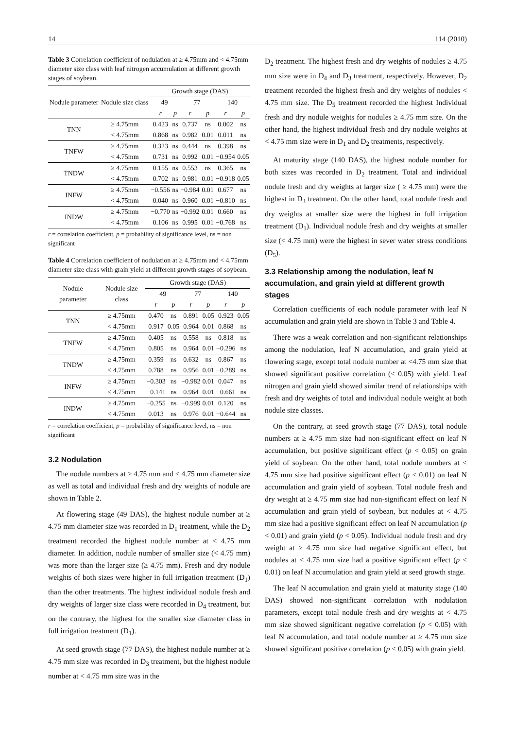14 114 (2010)
Table 3 Correlation coefficient of nodulation at ≥ 4.75mm and < 4.75mm diameter size class with leaf nitrogen accumulation at different growth stages of soybean.
| Nodule parameter | Nodule size class | Growth stage (DAS) | | | | | |
| --- | --- | --- | --- | --- | --- | --- | --- |
| | | 49 | | 77 | | 140 | |
| | | r | p | r | p | r | p |
| TNN | ≥ 4.75mm | 0.423 | ns | 0.737 | ns | 0.002 | ns |
| | < 4.75mm | 0.868 | ns | 0.982 | 0.01 | 0.011 | ns |
| TNFW | ≥ 4.75mm | 0.323 | ns | 0.444 | ns | 0.398 | ns |
| | < 4.75mm | 0.731 | ns | 0.992 | 0.01 | −0.954 | 0.05 |
| TNDW | ≥ 4.75mm | 0.155 | ns | 0.553 | ns | 0.365 | ns |
| | < 4.75mm | 0.702 | ns | 0.981 | 0.01 | −0.918 | 0.05 |
| INFW | ≥ 4.75mm | −0.556 | ns | −0.984 | 0.01 | 0.677 | ns |
| | < 4.75mm | 0.040 | ns | 0.960 | 0.01 | −0.810 | ns |
| INDW | ≥ 4.75mm | −0.770 | ns | −0.992 | 0.01 | 0.660 | ns |
| | < 4.75mm | 0.106 | ns | 0.995 | 0.01 | −0.768 | ns |
r = correlation coefficient, p = probability of significance level, ns = non significant
Table 4 Correlation coefficient of nodulation at ≥ 4.75mm and < 4.75mm diameter size class with grain yield at different growth stages of soybean.
| Nodule parameter | Nodule size class | Growth stage (DAS) | | | | | |
| --- | --- | --- | --- | --- | --- | --- | --- |
| | | 49 | | 77 | | 140 | |
| | | r | p | r | p | r | p |
| TNN | ≥ 4.75mm | 0.470 | ns | 0.891 | 0.05 | 0.923 | 0.05 |
| | < 4.75mm | 0.917 | 0.05 | 0.964 | 0.01 | 0.868 | ns |
| TNFW | ≥ 4.75mm | 0.405 | ns | 0.558 | ns | 0.818 | ns |
| | < 4.75mm | 0.805 | ns | 0.964 | 0.01 | −0.296 | ns |
| TNDW | ≥ 4.75mm | 0.359 | ns | 0.632 | ns | 0.867 | ns |
| | < 4.75mm | 0.788 | ns | 0.956 | 0.01 | −0.289 | ns |
| INFW | ≥ 4.75mm | −0.303 | ns | −0.982 | 0.01 | 0.047 | ns |
| | < 4.75mm | −0.141 | ns | 0.964 | 0.01 | −0.661 | ns |
| INDW | ≥ 4.75mm | −0.255 | ns | −0.999 | 0.01 | 0.120 | ns |
| | < 4.75mm | 0.013 | ns | 0.976 | 0.01 | −0.644 | ns |
r = correlation coefficient, p = probability of significance level, ns = non significant
3.2 Nodulation
The nodule numbers at ≥ 4.75 mm and < 4.75 mm diameter size as well as total and individual fresh and dry weights of nodule are shown in Table 2.
At flowering stage (49 DAS), the highest nodule number at ≥ 4.75 mm diameter size was recorded in D<sub>1</sub> treatment, while the D<sub>2</sub> treatment recorded the highest nodule number at < 4.75 mm diameter. In addition, nodule number of smaller size (< 4.75 mm) was more than the larger size (≥ 4.75 mm). Fresh and dry nodule weights of both sizes were higher in full irrigation treatment (D<sub>1</sub>) than the other treatments. The highest individual nodule fresh and dry weights of larger size class were recorded in D<sub>4</sub> treatment, but on the contrary, the highest for the smaller size diameter class in full irrigation treatment (D<sub>1</sub>).
At seed growth stage (77 DAS), the highest nodule number at ≥ 4.75 mm size was recorded in D<sub>3</sub> treatment, but the highest nodule number at < 4.75 mm size was in the
D<sub>2</sub> treatment. The highest fresh and dry weights of nodules ≥ 4.75 mm size were in D<sub>4</sub> and D<sub>3</sub> treatment, respectively. However, D<sub>2</sub> treatment recorded the highest fresh and dry weights of nodules < 4.75 mm size. The D<sub>5</sub> treatment recorded the highest Individual fresh and dry nodule weights for nodules ≥ 4.75 mm size. On the other hand, the highest individual fresh and dry nodule weights at < 4.75 mm size were in D<sub>1</sub> and D<sub>2</sub> treatments, respectively.
At maturity stage (140 DAS), the highest nodule number for both sizes was recorded in D<sub>2</sub> treatment. Total and individual nodule fresh and dry weights at larger size ( ≥ 4.75 mm) were the highest in D<sub>3</sub> treatment. On the other hand, total nodule fresh and dry weights at smaller size were the highest in full irrigation treatment (D<sub>1</sub>). Individual nodule fresh and dry weights at smaller size (< 4.75 mm) were the highest in sever water stress conditions (D<sub>5</sub>).
3.3 Relationship among the nodulation, leaf N accumulation, and grain yield at different growth stages
Correlation coefficients of each nodule parameter with leaf N accumulation and grain yield are shown in Table 3 and Table 4.
There was a weak correlation and non-significant relationships among the nodulation, leaf N accumulation, and grain yield at flowering stage, except total nodule number at <4.75 mm size that showed significant positive correlation (< 0.05) with yield. Leaf nitrogen and grain yield showed similar trend of relationships with fresh and dry weights of total and individual nodule weight at both nodule size classes.
On the contrary, at seed growth stage (77 DAS), total nodule numbers at ≥ 4.75 mm size had non-significant effect on leaf N accumulation, but positive significant effect (p < 0.05) on grain yield of soybean. On the other hand, total nodule numbers at < 4.75 mm size had positive significant effect (p < 0.01) on leaf N accumulation and grain yield of soybean. Total nodule fresh and dry weight at ≥ 4.75 mm size had non-significant effect on leaf N accumulation and grain yield of soybean, but nodules at < 4.75 mm size had a positive significant effect on leaf N accumulation (p < 0.01) and grain yield (p < 0.05). Individual nodule fresh and dry weight at ≥ 4.75 mm size had negative significant effect, but nodules at < 4.75 mm size had a positive significant effect (p < 0.01) on leaf N accumulation and grain yield at seed growth stage.
The leaf N accumulation and grain yield at maturity stage (140 DAS) showed non-significant correlation with nodulation parameters, except total nodule fresh and dry weights at < 4.75 mm size showed significant negative correlation (p < 0.05) with leaf N accumulation, and total nodule number at ≥ 4.75 mm size showed significant positive correlation (p < 0.05) with grain yield.